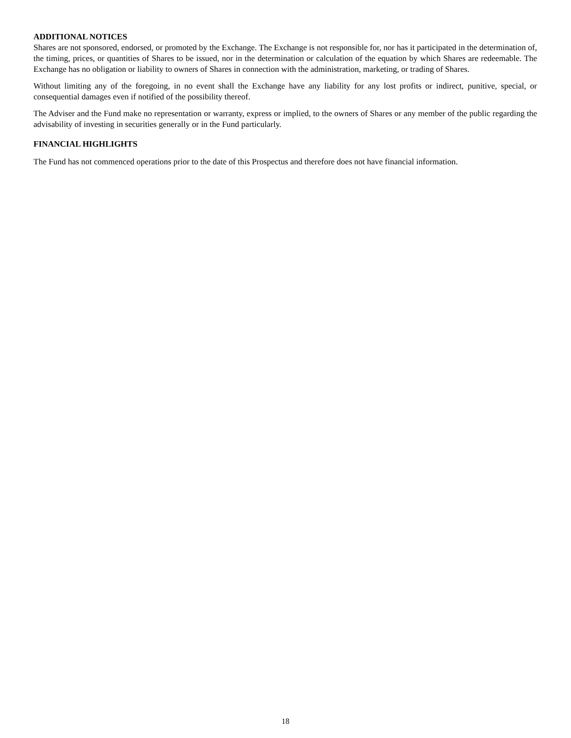ADDITIONAL NOTICES
Shares are not sponsored, endorsed, or promoted by the Exchange. The Exchange is not responsible for, nor has it participated in the determination of, the timing, prices, or quantities of Shares to be issued, nor in the determination or calculation of the equation by which Shares are redeemable. The Exchange has no obligation or liability to owners of Shares in connection with the administration, marketing, or trading of Shares.
Without limiting any of the foregoing, in no event shall the Exchange have any liability for any lost profits or indirect, punitive, special, or consequential damages even if notified of the possibility thereof.
The Adviser and the Fund make no representation or warranty, express or implied, to the owners of Shares or any member of the public regarding the advisability of investing in securities generally or in the Fund particularly.
FINANCIAL HIGHLIGHTS
The Fund has not commenced operations prior to the date of this Prospectus and therefore does not have financial information.
18